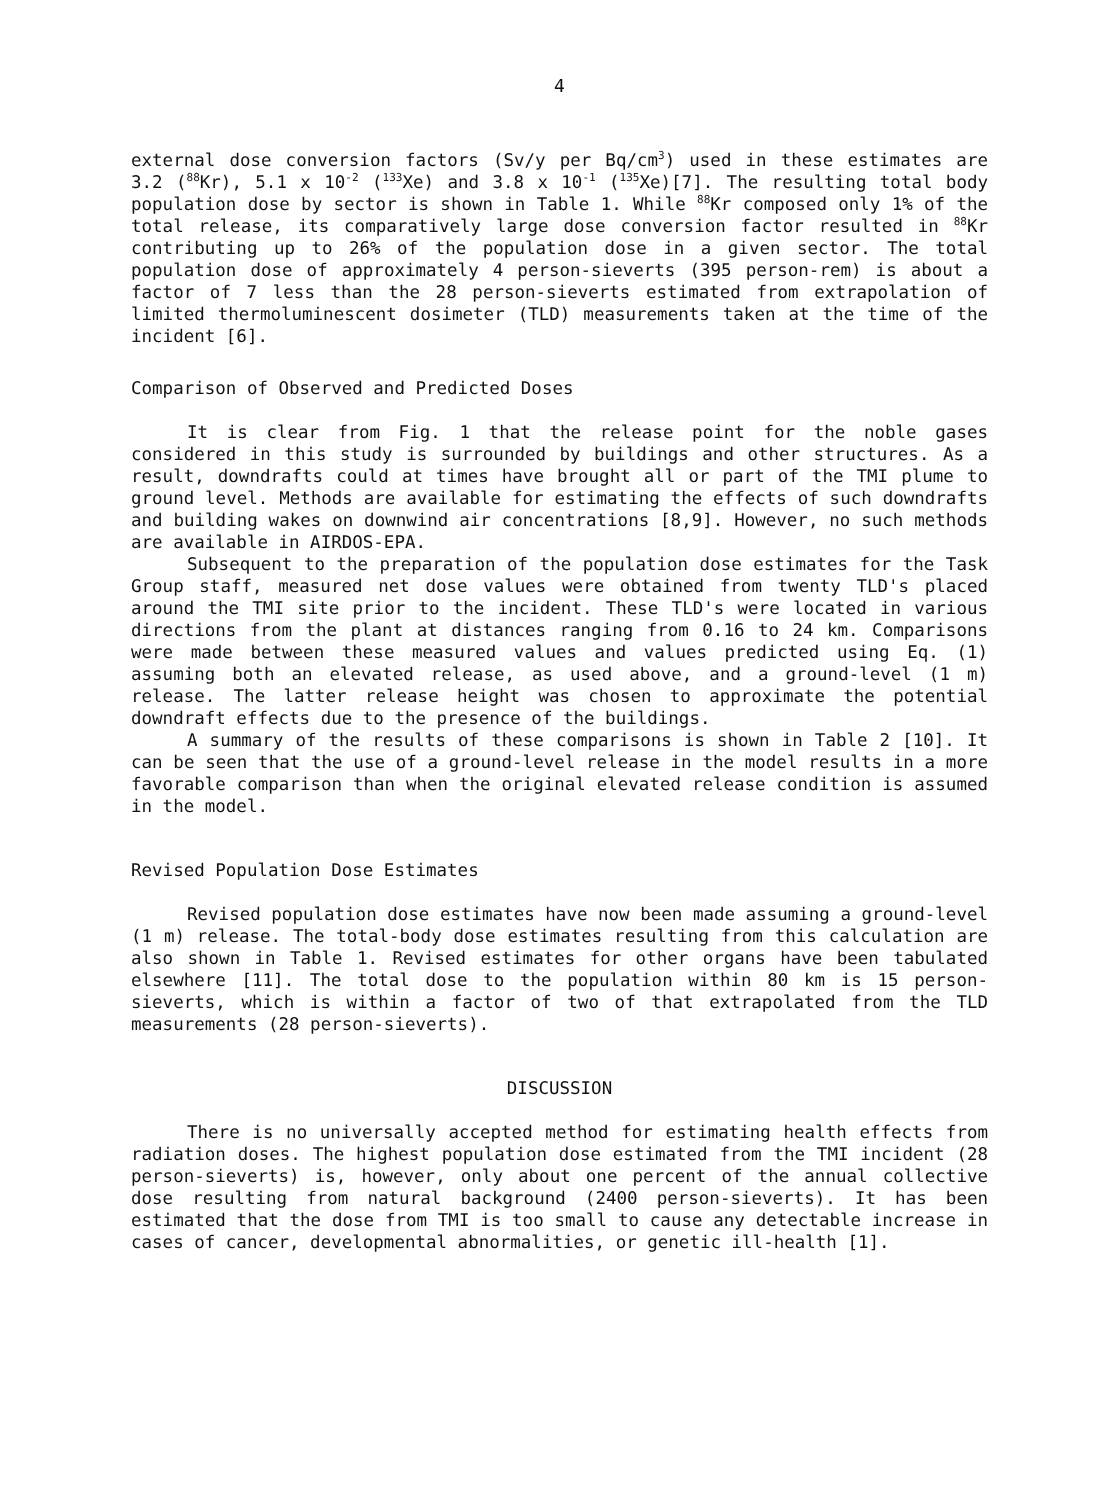4
external dose conversion factors (Sv/y per Bq/cm<sup>3</sup>) used in these estimates are 3.2 (<sup>88</sup>Kr), 5.1 x 10<sup>-2</sup> (<sup>133</sup>Xe) and 3.8 x 10<sup>-1</sup> (<sup>135</sup>Xe)[7]. The resulting total body population dose by sector is shown in Table 1. While <sup>88</sup>Kr composed only 1% of the total release, its comparatively large dose conversion factor resulted in <sup>88</sup>Kr contributing up to 26% of the population dose in a given sector. The total population dose of approximately 4 person-sieverts (395 person-rem) is about a factor of 7 less than the 28 person-sieverts estimated from extrapolation of limited thermoluminescent dosimeter (TLD) measurements taken at the time of the incident [6].
Comparison of Observed and Predicted Doses
It is clear from Fig. 1 that the release point for the noble gases considered in this study is surrounded by buildings and other structures. As a result, downdrafts could at times have brought all or part of the TMI plume to ground level. Methods are available for estimating the effects of such downdrafts and building wakes on downwind air concentrations [8,9]. However, no such methods are available in AIRDOS-EPA.
Subsequent to the preparation of the population dose estimates for the Task Group staff, measured net dose values were obtained from twenty TLD's placed around the TMI site prior to the incident. These TLD's were located in various directions from the plant at distances ranging from 0.16 to 24 km. Comparisons were made between these measured values and values predicted using Eq. (1) assuming both an elevated release, as used above, and a ground-level (1 m) release. The latter release height was chosen to approximate the potential downdraft effects due to the presence of the buildings.
A summary of the results of these comparisons is shown in Table 2 [10]. It can be seen that the use of a ground-level release in the model results in a more favorable comparison than when the original elevated release condition is assumed in the model.
Revised Population Dose Estimates
Revised population dose estimates have now been made assuming a ground-level (1 m) release. The total-body dose estimates resulting from this calculation are also shown in Table 1. Revised estimates for other organs have been tabulated elsewhere [11]. The total dose to the population within 80 km is 15 person-sieverts, which is within a factor of two of that extrapolated from the TLD measurements (28 person-sieverts).
DISCUSSION
There is no universally accepted method for estimating health effects from radiation doses. The highest population dose estimated from the TMI incident (28 person-sieverts) is, however, only about one percent of the annual collective dose resulting from natural background (2400 person-sieverts). It has been estimated that the dose from TMI is too small to cause any detectable increase in cases of cancer, developmental abnormalities, or genetic ill-health [1].